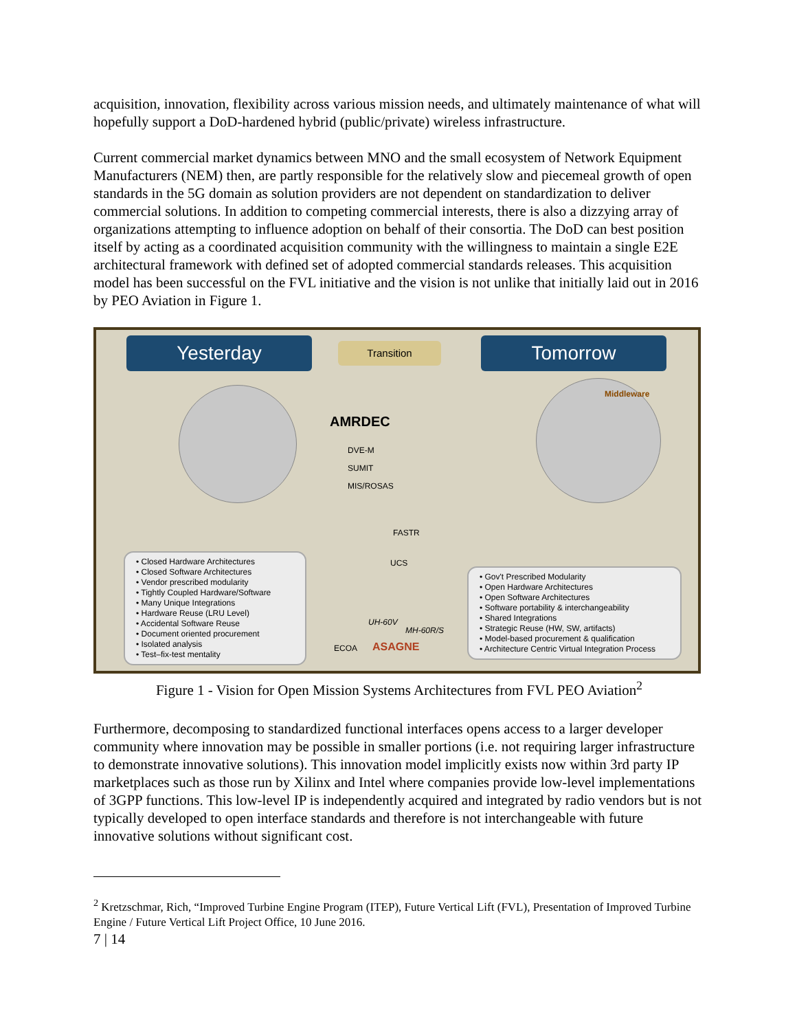acquisition, innovation, flexibility across various mission needs, and ultimately maintenance of what will hopefully support a DoD-hardened hybrid (public/private) wireless infrastructure.
Current commercial market dynamics between MNO and the small ecosystem of Network Equipment Manufacturers (NEM) then, are partly responsible for the relatively slow and piecemeal growth of open standards in the 5G domain as solution providers are not dependent on standardization to deliver commercial solutions. In addition to competing commercial interests, there is also a dizzying array of organizations attempting to influence adoption on behalf of their consortia. The DoD can best position itself by acting as a coordinated acquisition community with the willingness to maintain a single E2E architectural framework with defined set of adopted commercial standards releases. This acquisition model has been successful on the FVL initiative and the vision is not unlike that initially laid out in 2016 by PEO Aviation in Figure 1.
Yesterday Transition Tomorrow
AMRDEC
DVE-M
SUMIT
MIS/ROSAS
FASTR
UCS
UH-60V
MH-60R/S
ECOA ASAGNE
Middleware
• Closed Hardware Architectures
• Closed Software Architectures
• Vendor prescribed modularity
• Tightly Coupled Hardware/Software
• Many Unique Integrations
• Hardware Reuse (LRU Level)
• Accidental Software Reuse
• Document oriented procurement
• Isolated analysis
• Test–fix-test mentality
• Gov't Prescribed Modularity
• Open Hardware Architectures
• Open Software Architectures
• Software portability & interchangeability
• Shared Integrations
• Strategic Reuse (HW, SW, artifacts)
• Model-based procurement & qualification
• Architecture Centric Virtual Integration Process
Figure 1 - Vision for Open Mission Systems Architectures from FVL PEO Aviation<sup>2</sup>
Furthermore, decomposing to standardized functional interfaces opens access to a larger developer community where innovation may be possible in smaller portions (i.e. not requiring larger infrastructure to demonstrate innovative solutions). This innovation model implicitly exists now within 3rd party IP marketplaces such as those run by Xilinx and Intel where companies provide low-level implementations of 3GPP functions. This low-level IP is independently acquired and integrated by radio vendors but is not typically developed to open interface standards and therefore is not interchangeable with future innovative solutions without significant cost.
<sup>2</sup> Kretzschmar, Rich, “Improved Turbine Engine Program (ITEP), Future Vertical Lift (FVL), Presentation of Improved Turbine Engine / Future Vertical Lift Project Office, 10 June 2016.
7 | 14